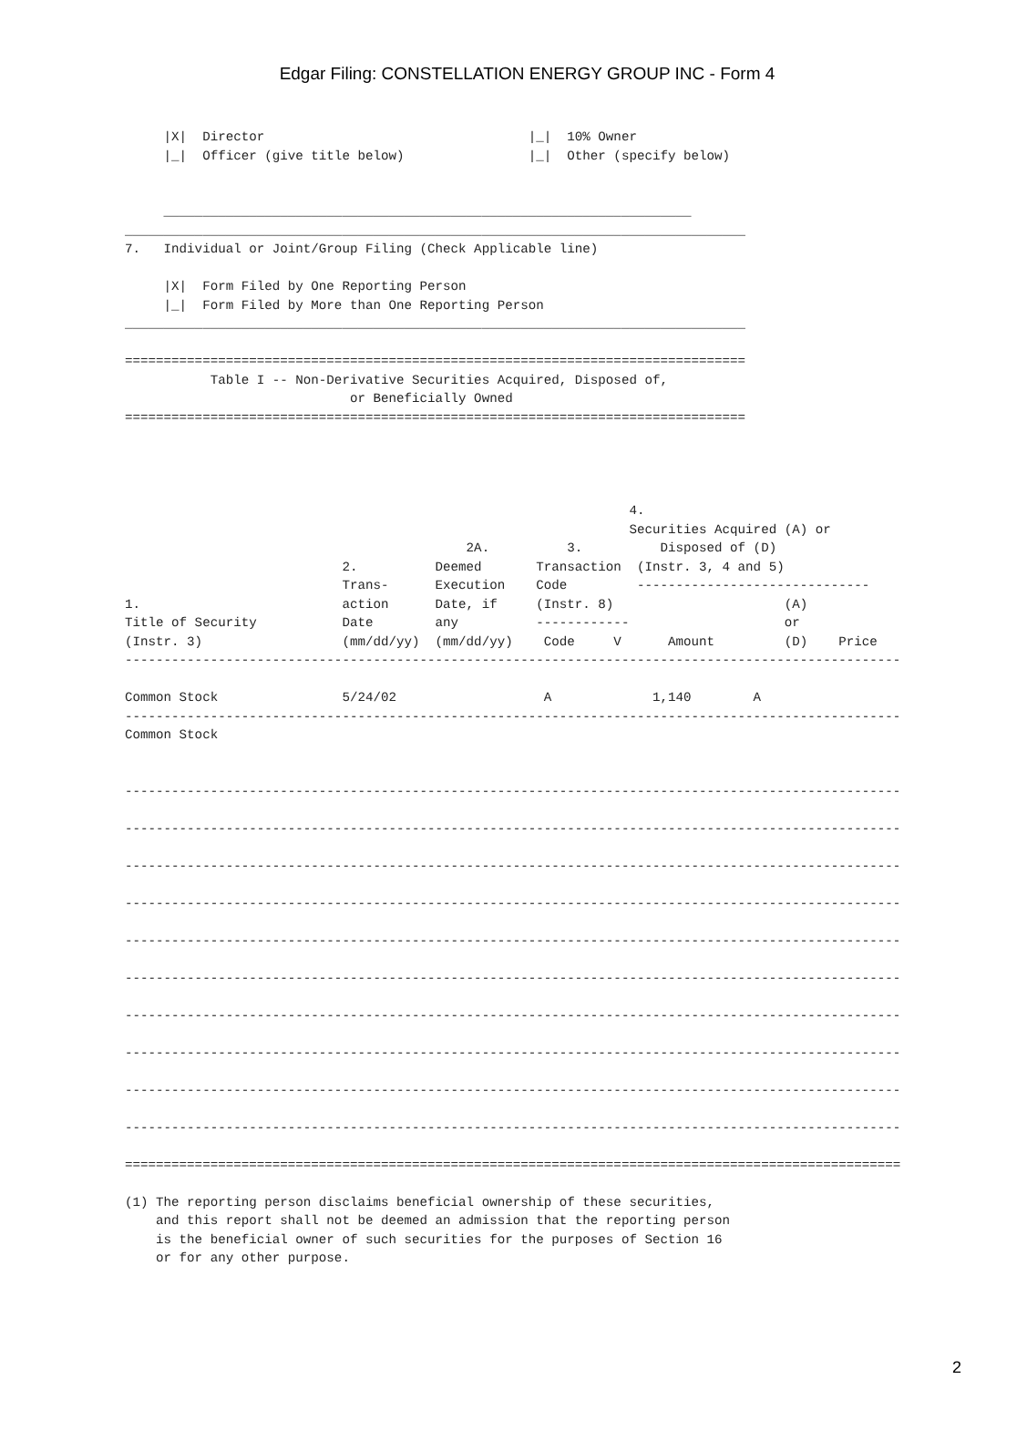Edgar Filing: CONSTELLATION ENERGY GROUP INC - Form 4
     |X|  Director                                  |_|  10% Owner
     |_|  Officer (give title below)                |_|  Other (specify below)


     ____________________________________________________________________
________________________________________________________________________________
7.   Individual or Joint/Group Filing (Check Applicable line)

     |X|  Form Filed by One Reporting Person
     |_|  Form Filed by More than One Reporting Person
________________________________________________________________________________

================================================================================
           Table I -- Non-Derivative Securities Acquired, Disposed of,
                             or Beneficially Owned
================================================================================




                                                                 4.
                                                                 Securities Acquired (A) or
                                            2A.          3.          Disposed of (D)
                            2.          Deemed       Transaction  (Instr. 3, 4 and 5)
                            Trans-      Execution    Code         ------------------------------
1.                          action      Date, if     (Instr. 8)                      (A)
Title of Security           Date        any          ------------                    or
(Instr. 3)                  (mm/dd/yy)  (mm/dd/yy)    Code     V      Amount         (D)    Price
----------------------------------------------------------------------------------------------------

Common Stock                5/24/02                   A             1,140        A
----------------------------------------------------------------------------------------------------
Common Stock


----------------------------------------------------------------------------------------------------

----------------------------------------------------------------------------------------------------

----------------------------------------------------------------------------------------------------

----------------------------------------------------------------------------------------------------

----------------------------------------------------------------------------------------------------

----------------------------------------------------------------------------------------------------

----------------------------------------------------------------------------------------------------

----------------------------------------------------------------------------------------------------

----------------------------------------------------------------------------------------------------

----------------------------------------------------------------------------------------------------

====================================================================================================

(1) The reporting person disclaims beneficial ownership of these securities,
    and this report shall not be deemed an admission that the reporting person
    is the beneficial owner of such securities for the purposes of Section 16
    or for any other purpose.
2